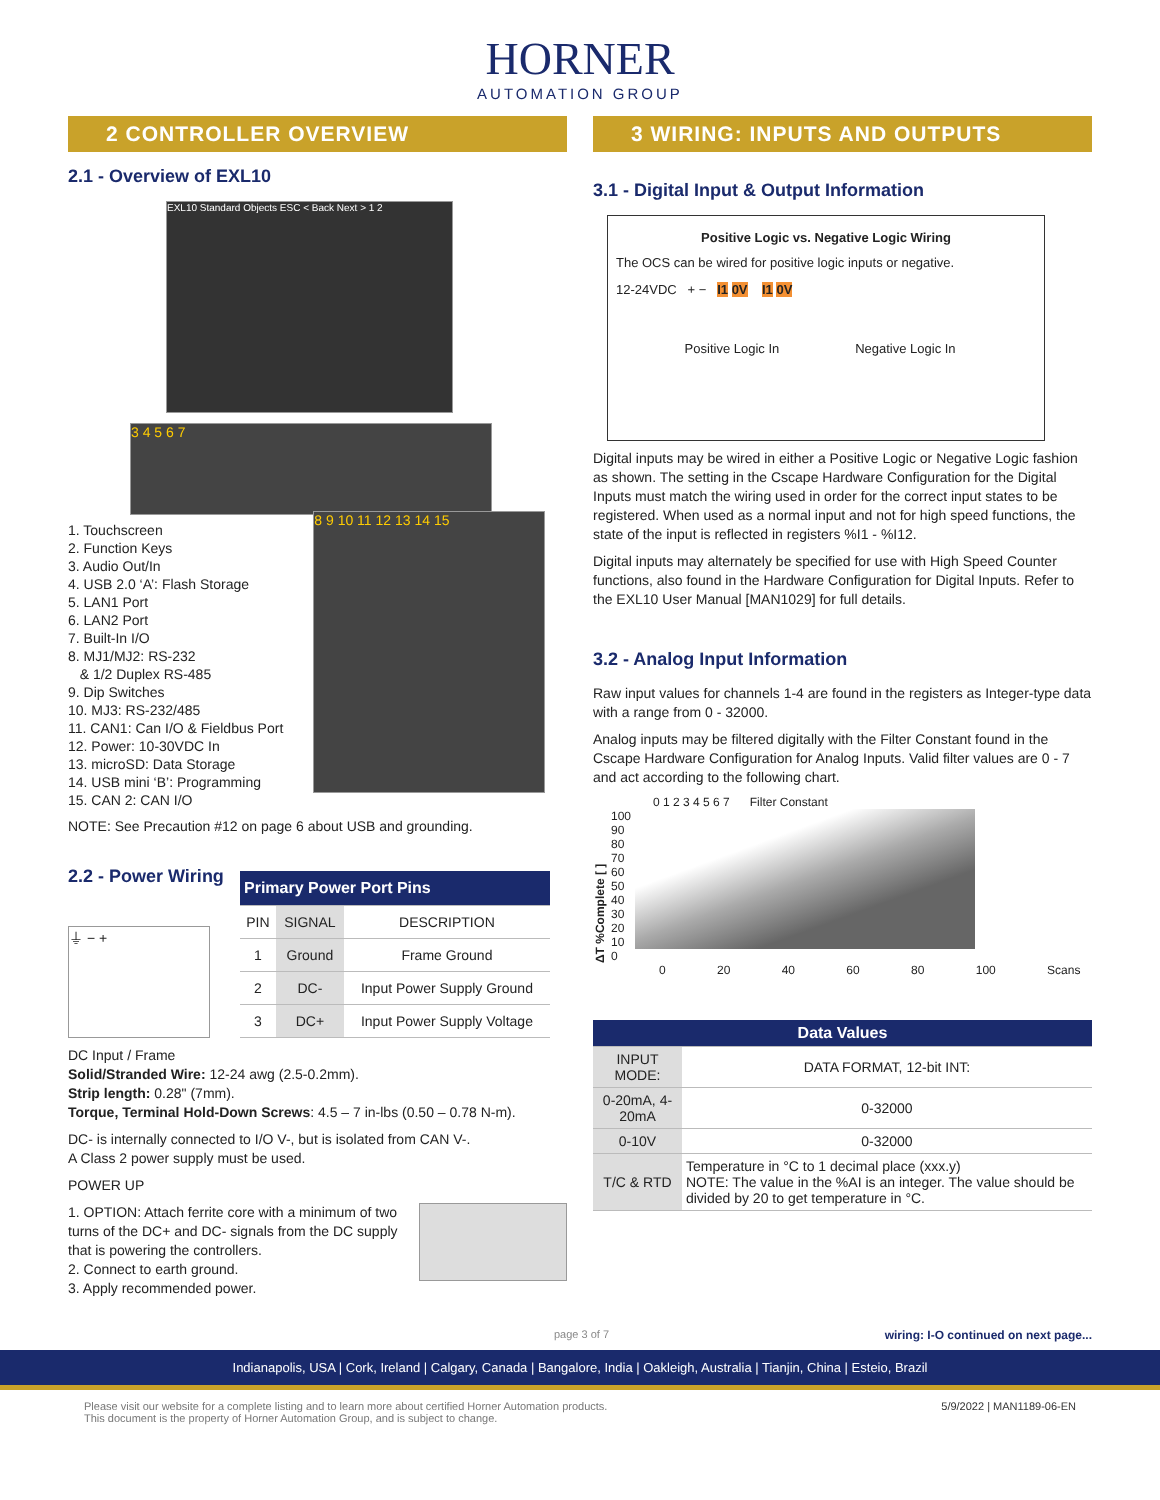HORNER
AUTOMATION GROUP
2 CONTROLLER OVERVIEW
2.1 - Overview of EXL10
EXL10 Standard Objects ESC < Back Next > 1 2
3 4 5 6 7
1. Touchscreen
2. Function Keys
3. Audio Out/In
4. USB 2.0 ‘A’: Flash Storage
5. LAN1 Port
6. LAN2 Port
7. Built-In I/O
8. MJ1/MJ2: RS-232
& 1/2 Duplex RS-485
9. Dip Switches
10. MJ3: RS-232/485
11. CAN1: Can I/O & Fieldbus Port
12. Power: 10-30VDC In
13. microSD: Data Storage
14. USB mini ‘B’: Programming
15. CAN 2: CAN I/O
8 9 10 11 12 13 14 15
NOTE: See Precaution #12 on page 6 about USB and grounding.
2.2 - Power Wiring
⏚ − +
| Primary Power Port Pins | | |
| --- | --- | --- |
| PIN | SIGNAL | DESCRIPTION |
| 1 | Ground | Frame Ground |
| 2 | DC- | Input Power Supply Ground |
| 3 | DC+ | Input Power Supply Voltage |
DC Input / Frame
Solid/Stranded Wire: 12-24 awg (2.5-0.2mm).
Strip length: 0.28" (7mm).
Torque, Terminal Hold-Down Screws: 4.5 – 7 in-lbs (0.50 – 0.78 N-m).
DC- is internally connected to I/O V-, but is isolated from CAN V-.
A Class 2 power supply must be used.
POWER UP
1. OPTION: Attach ferrite core with a minimum of two turns of the DC+ and DC- signals from the DC supply that is powering the controllers.
2. Connect to earth ground.
3. Apply recommended power.
3 WIRING: INPUTS AND OUTPUTS
3.1 - Digital Input & Output Information
Positive Logic vs. Negative Logic Wiring
The OCS can be wired for positive logic inputs or negative.
12-24VDC + − I1 0V I1 0V
Positive Logic In Negative Logic In
Digital inputs may be wired in either a Positive Logic or Negative Logic fashion as shown. The setting in the Cscape Hardware Configuration for the Digital Inputs must match the wiring used in order for the correct input states to be registered. When used as a normal input and not for high speed functions, the state of the input is reflected in registers %I1 - %I12.
Digital inputs may alternately be specified for use with High Speed Counter functions, also found in the Hardware Configuration for Digital Inputs. Refer to the EXL10 User Manual [MAN1029] for full details.
3.2 - Analog Input Information
Raw input values for channels 1-4 are found in the registers as Integer-type data with a range from 0 - 32000.
Analog inputs may be filtered digitally with the Filter Constant found in the Cscape Hardware Configuration for Analog Inputs. Valid filter values are 0 - 7 and act according to the following chart.
0 1 2 3 4 5 6 7 Filter Constant
ΔT %Complete [ ]
100
90
80
70
60
50
40
30
20
10
0
0 20 40 60 80 100 Scans
| Data Values | |
| --- | --- |
| INPUT MODE: | DATA FORMAT, 12-bit INT: |
| 0-20mA, 4-20mA | 0-32000 |
| 0-10V | 0-32000 |
| T/C & RTD | Temperature in °C to 1 decimal place (xxx.y) NOTE: The value in the %AI is an integer. The value should be divided by 20 to get temperature in °C. |
page 3 of 7 wiring: I-O continued on next page...
Indianapolis, USA | Cork, Ireland | Calgary, Canada | Bangalore, India | Oakleigh, Australia | Tianjin, China | Esteio, Brazil
Please visit our website for a complete listing and to learn more about certified Horner Automation products.
This document is the property of Horner Automation Group, and is subject to change. 5/9/2022 | MAN1189-06-EN